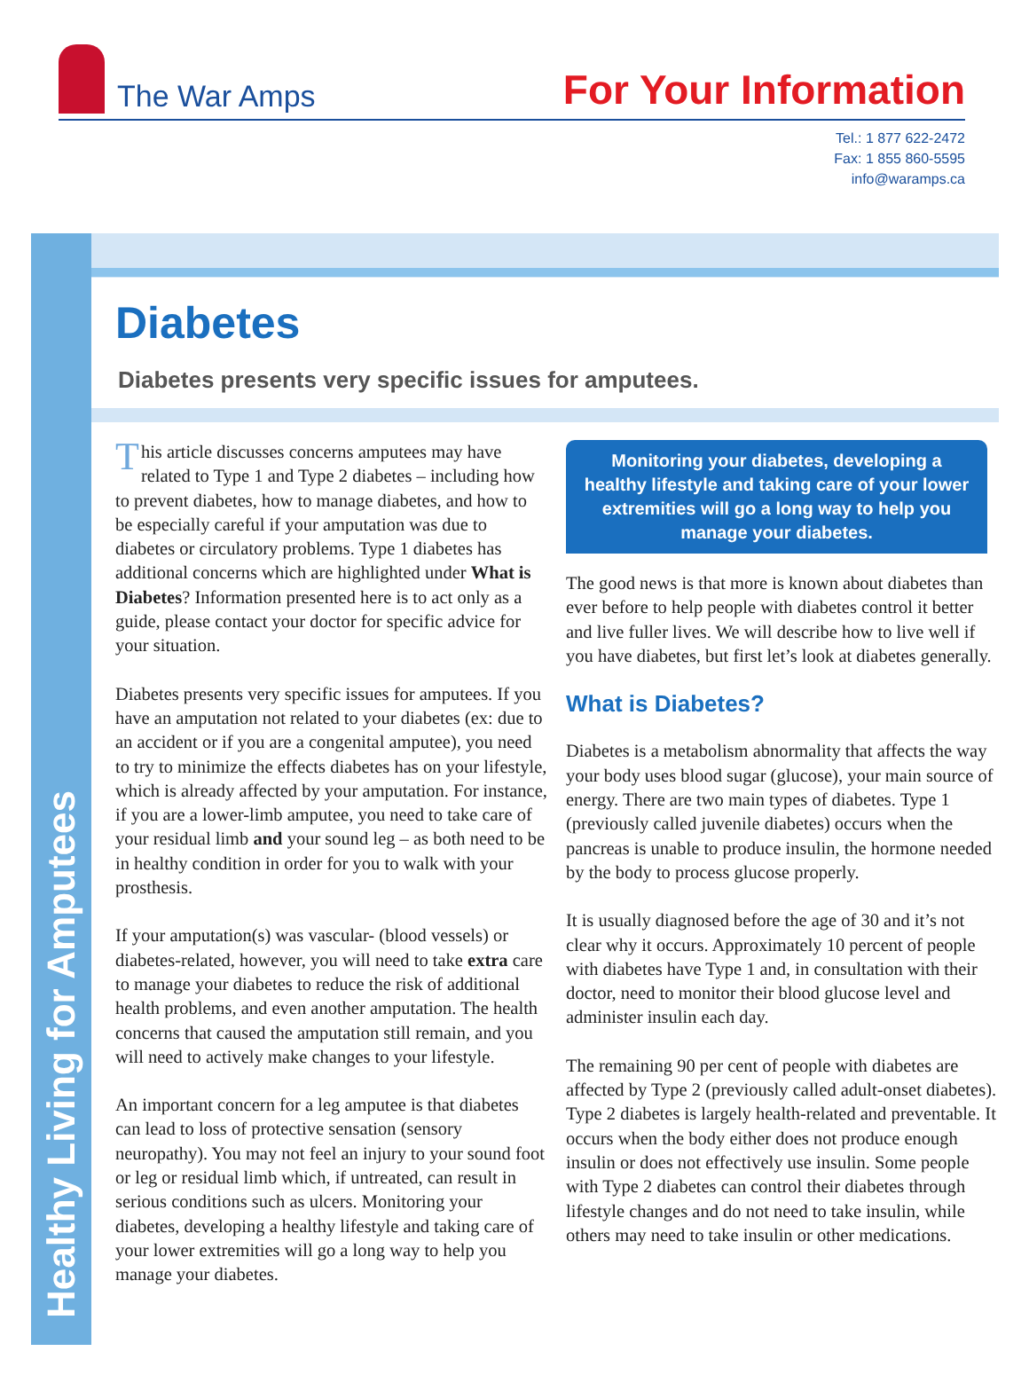The War Amps
For Your Information
Tel.: 1 877 622-2472
Fax: 1 855 860-5595
info@waramps.ca
Healthy Living for Amputees
Diabetes
Diabetes presents very specific issues for amputees.
This article discusses concerns amputees may have related to Type 1 and Type 2 diabetes – including how to prevent diabetes, how to manage diabetes, and how to be especially careful if your amputation was due to diabetes or circulatory problems. Type 1 diabetes has additional concerns which are highlighted under What is Diabetes? Information presented here is to act only as a guide, please contact your doctor for specific advice for your situation.
Diabetes presents very specific issues for amputees. If you have an amputation not related to your diabetes (ex: due to an accident or if you are a congenital amputee), you need to try to minimize the effects diabetes has on your lifestyle, which is already affected by your amputation. For instance, if you are a lower-limb amputee, you need to take care of your residual limb and your sound leg – as both need to be in healthy condition in order for you to walk with your prosthesis.
If your amputation(s) was vascular- (blood vessels) or diabetes-related, however, you will need to take extra care to manage your diabetes to reduce the risk of additional health problems, and even another amputation. The health concerns that caused the amputation still remain, and you will need to actively make changes to your lifestyle.
An important concern for a leg amputee is that diabetes can lead to loss of protective sensation (sensory neuropathy). You may not feel an injury to your sound foot or leg or residual limb which, if untreated, can result in serious conditions such as ulcers. Monitoring your diabetes, developing a healthy lifestyle and taking care of your lower extremities will go a long way to help you manage your diabetes.
Monitoring your diabetes, developing a healthy lifestyle and taking care of your lower extremities will go a long way to help you manage your diabetes.
The good news is that more is known about diabetes than ever before to help people with diabetes control it better and live fuller lives. We will describe how to live well if you have diabetes, but first let’s look at diabetes generally.
What is Diabetes?
Diabetes is a metabolism abnormality that affects the way your body uses blood sugar (glucose), your main source of energy. There are two main types of diabetes. Type 1 (previously called juvenile diabetes) occurs when the pancreas is unable to produce insulin, the hormone needed by the body to process glucose properly.
It is usually diagnosed before the age of 30 and it’s not clear why it occurs. Approximately 10 percent of people with diabetes have Type 1 and, in consultation with their doctor, need to monitor their blood glucose level and administer insulin each day.
The remaining 90 per cent of people with diabetes are affected by Type 2 (previously called adult-onset diabetes). Type 2 diabetes is largely health-related and preventable. It occurs when the body either does not produce enough insulin or does not effectively use insulin. Some people with Type 2 diabetes can control their diabetes through lifestyle changes and do not need to take insulin, while others may need to take insulin or other medications.